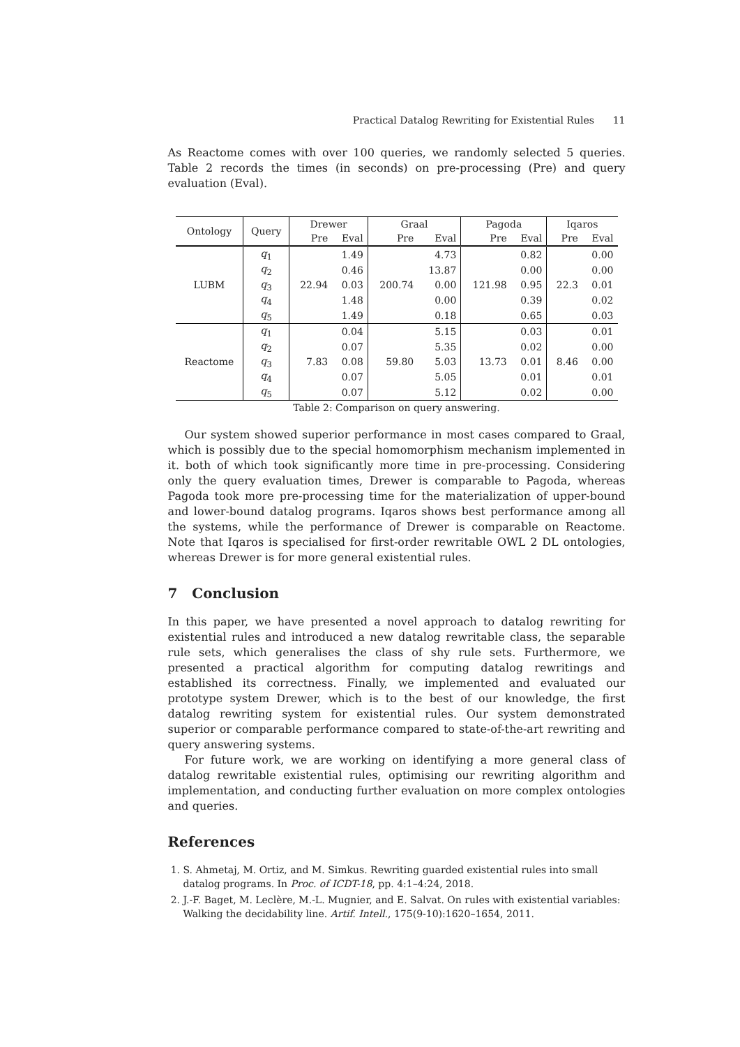Practical Datalog Rewriting for Existential Rules 11
As Reactome comes with over 100 queries, we randomly selected 5 queries. Table 2 records the times (in seconds) on pre-processing (Pre) and query evaluation (Eval).
| Ontology | Query | Drewer | | Graal | | Pagoda | | Iqaros | |
| --- | --- | --- | --- | --- | --- | --- | --- | --- | --- |
| | | Pre | Eval | Pre | Eval | Pre | Eval | Pre | Eval |
| LUBM | q<sub>1</sub> | 22.94 | 1.49 | 200.74 | 4.73 | 121.98 | 0.82 | 22.3 | 0.00 |
| | q<sub>2</sub> | | 0.46 | | 13.87 | | 0.00 | | 0.00 |
| | q<sub>3</sub> | | 0.03 | | 0.00 | | 0.95 | | 0.01 |
| | q<sub>4</sub> | | 1.48 | | 0.00 | | 0.39 | | 0.02 |
| | q<sub>5</sub> | | 1.49 | | 0.18 | | 0.65 | | 0.03 |
| Reactome | q<sub>1</sub> | 7.83 | 0.04 | 59.80 | 5.15 | 13.73 | 0.03 | 8.46 | 0.01 |
| | q<sub>2</sub> | | 0.07 | | 5.35 | | 0.02 | | 0.00 |
| | q<sub>3</sub> | | 0.08 | | 5.03 | | 0.01 | | 0.00 |
| | q<sub>4</sub> | | 0.07 | | 5.05 | | 0.01 | | 0.01 |
| | q<sub>5</sub> | | 0.07 | | 5.12 | | 0.02 | | 0.00 |
Table 2: Comparison on query answering.
Our system showed superior performance in most cases compared to Graal, which is possibly due to the special homomorphism mechanism implemented in it. both of which took significantly more time in pre-processing. Considering only the query evaluation times, Drewer is comparable to Pagoda, whereas Pagoda took more pre-processing time for the materialization of upper-bound and lower-bound datalog programs. Iqaros shows best performance among all the systems, while the performance of Drewer is comparable on Reactome. Note that Iqaros is specialised for first-order rewritable OWL 2 DL ontologies, whereas Drewer is for more general existential rules.
7 Conclusion
In this paper, we have presented a novel approach to datalog rewriting for existential rules and introduced a new datalog rewritable class, the separable rule sets, which generalises the class of shy rule sets. Furthermore, we presented a practical algorithm for computing datalog rewritings and established its correctness. Finally, we implemented and evaluated our prototype system Drewer, which is to the best of our knowledge, the first datalog rewriting system for existential rules. Our system demonstrated superior or comparable performance compared to state-of-the-art rewriting and query answering systems.
For future work, we are working on identifying a more general class of datalog rewritable existential rules, optimising our rewriting algorithm and implementation, and conducting further evaluation on more complex ontologies and queries.
References
1. S. Ahmetaj, M. Ortiz, and M. Simkus. Rewriting guarded existential rules into small datalog programs. In Proc. of ICDT-18, pp. 4:1–4:24, 2018.
2. J.-F. Baget, M. Leclère, M.-L. Mugnier, and E. Salvat. On rules with existential variables: Walking the decidability line. Artif. Intell., 175(9-10):1620–1654, 2011.